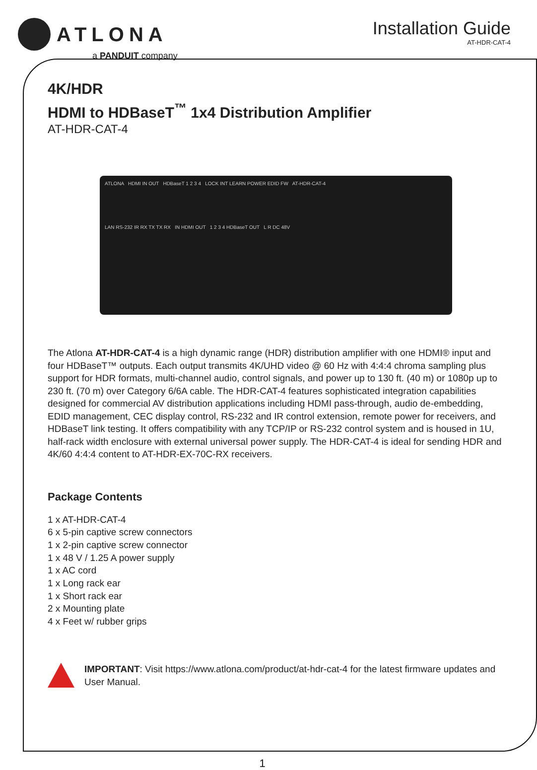ATLONA
a PANDUIT company
Installation Guide
AT-HDR-CAT-4
4K/HDR
HDMI to HDBaseT<sup>™</sup> 1x4 Distribution Amplifier
AT-HDR-CAT-4
ATLONA HDMI IN OUT HDBaseT 1 2 3 4 LOCK INT LEARN POWER EDID FW AT-HDR-CAT-4
LAN RS-232 IR RX TX TX RX IN HDMI OUT 1 2 3 4 HDBaseT OUT L R DC 48V
The Atlona AT-HDR-CAT-4 is a high dynamic range (HDR) distribution amplifier with one HDMI® input and four HDBaseT™ outputs. Each output transmits 4K/UHD video @ 60 Hz with 4:4:4 chroma sampling plus support for HDR formats, multi-channel audio, control signals, and power up to 130 ft. (40 m) or 1080p up to 230 ft. (70 m) over Category 6/6A cable. The HDR-CAT-4 features sophisticated integration capabilities designed for commercial AV distribution applications including HDMI pass-through, audio de-embedding, EDID management, CEC display control, RS-232 and IR control extension, remote power for receivers, and HDBaseT link testing. It offers compatibility with any TCP/IP or RS-232 control system and is housed in 1U, half-rack width enclosure with external universal power supply. The HDR-CAT-4 is ideal for sending HDR and 4K/60 4:4:4 content to AT-HDR-EX-70C-RX receivers.
Package Contents
1 x AT-HDR-CAT-4
6 x 5-pin captive screw connectors
1 x 2-pin captive screw connector
1 x 48 V / 1.25 A power supply
1 x AC cord
1 x Long rack ear
1 x Short rack ear
2 x Mounting plate
4 x Feet w/ rubber grips
IMPORTANT: Visit https://www.atlona.com/product/at-hdr-cat-4 for the latest firmware updates and User Manual.
1